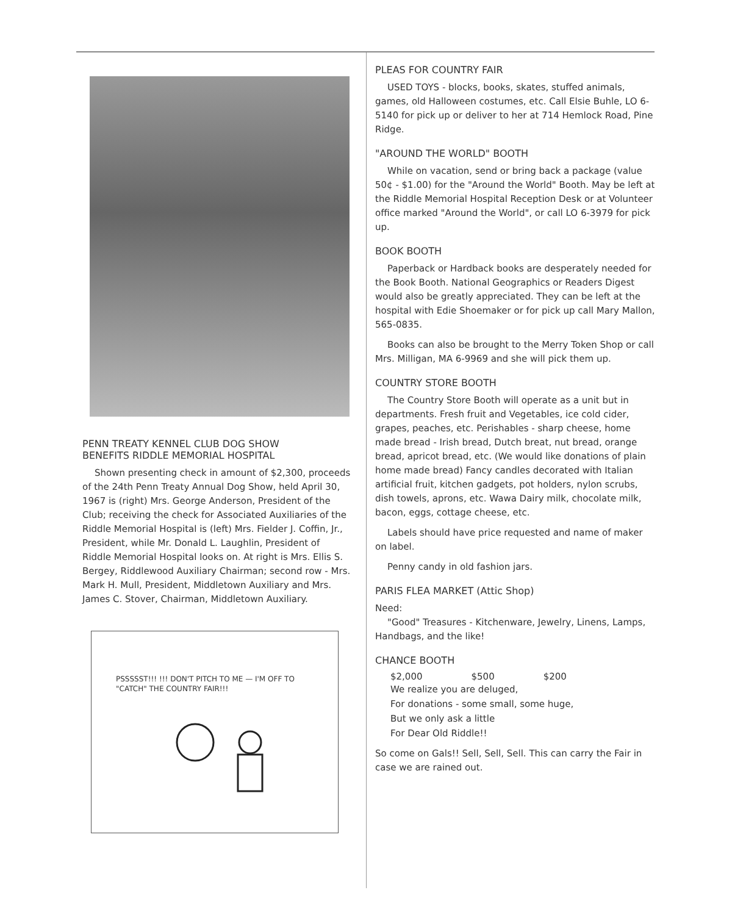PENN TREATY KENNEL CLUB DOG SHOW
BENEFITS RIDDLE MEMORIAL HOSPITAL
Shown presenting check in amount of $2,300, proceeds of the 24th Penn Treaty Annual Dog Show, held April 30, 1967 is (right) Mrs. George Anderson, President of the Club; receiving the check for Associated Auxiliaries of the Riddle Memorial Hospital is (left) Mrs. Fielder J. Coffin, Jr., President, while Mr. Donald L. Laughlin, President of Riddle Memorial Hospital looks on. At right is Mrs. Ellis S. Bergey, Riddlewood Auxiliary Chairman; second row - Mrs. Mark H. Mull, President, Middletown Auxiliary and Mrs. James C. Stover, Chairman, Middletown Auxiliary.
PSSSSST!!! !!! DON'T PITCH TO ME — I'M OFF TO "CATCH" THE COUNTRY FAIR!!!
PLEAS FOR COUNTRY FAIR
USED TOYS - blocks, books, skates, stuffed animals, games, old Halloween costumes, etc. Call Elsie Buhle, LO 6-5140 for pick up or deliver to her at 714 Hemlock Road, Pine Ridge.
"AROUND THE WORLD" BOOTH
While on vacation, send or bring back a package (value 50¢ - $1.00) for the "Around the World" Booth. May be left at the Riddle Memorial Hospital Reception Desk or at Volunteer office marked "Around the World", or call LO 6-3979 for pick up.
BOOK BOOTH
Paperback or Hardback books are desperately needed for the Book Booth. National Geographics or Readers Digest would also be greatly appreciated. They can be left at the hospital with Edie Shoemaker or for pick up call Mary Mallon, 565-0835.
Books can also be brought to the Merry Token Shop or call Mrs. Milligan, MA 6-9969 and she will pick them up.
COUNTRY STORE BOOTH
The Country Store Booth will operate as a unit but in departments. Fresh fruit and Vegetables, ice cold cider, grapes, peaches, etc. Perishables - sharp cheese, home made bread - Irish bread, Dutch breat, nut bread, orange bread, apricot bread, etc. (We would like donations of plain home made bread) Fancy candles decorated with Italian artificial fruit, kitchen gadgets, pot holders, nylon scrubs, dish towels, aprons, etc. Wawa Dairy milk, chocolate milk, bacon, eggs, cottage cheese, etc.
Labels should have price requested and name of maker on label.
Penny candy in old fashion jars.
PARIS FLEA MARKET (Attic Shop)
Need:
"Good" Treasures - Kitchenware, Jewelry, Linens, Lamps, Handbags, and the like!
CHANCE BOOTH
$2,000 $500 $200
We realize you are deluged,
For donations - some small, some huge,
But we only ask a little
For Dear Old Riddle!!
So come on Gals!! Sell, Sell, Sell. This can carry the Fair in case we are rained out.